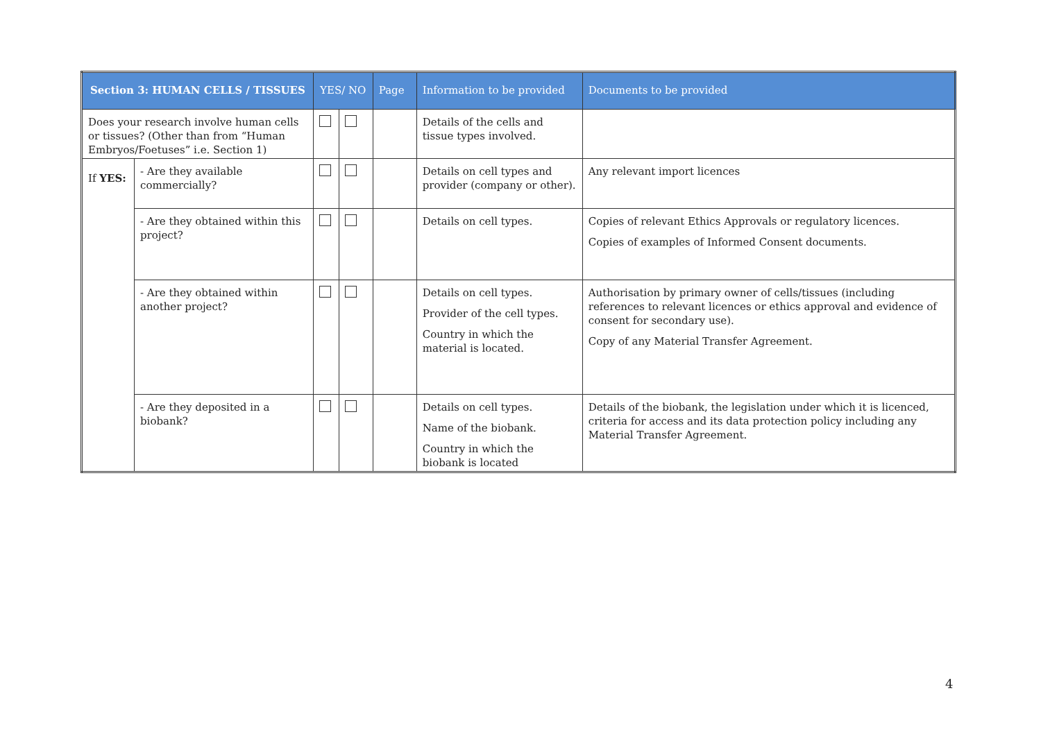| Section 3: HUMAN CELLS / TISSUES | | YES/ NO | | Page | Information to be provided | Documents to be provided |
| --- | --- | --- | --- | --- | --- | --- |
| Does your research involve human cells or tissues? (Other than from “Human Embryos/Foetuses” i.e. Section 1) | | | | | Details of the cells and tissue types involved. | |
| If YES: | - Are they available commercially? | | | | Details on cell types and provider (company or other). | Any relevant import licences |
| | - Are they obtained within this project? | | | | Details on cell types. | Copies of relevant Ethics Approvals or regulatory licences. Copies of examples of Informed Consent documents. |
| | - Are they obtained within another project? | | | | Details on cell types. Provider of the cell types. Country in which the material is located. | Authorisation by primary owner of cells/tissues (including references to relevant licences or ethics approval and evidence of consent for secondary use). Copy of any Material Transfer Agreement. |
| | - Are they deposited in a biobank? | | | | Details on cell types. Name of the biobank. Country in which the biobank is located | Details of the biobank, the legislation under which it is licenced, criteria for access and its data protection policy including any Material Transfer Agreement. |
4